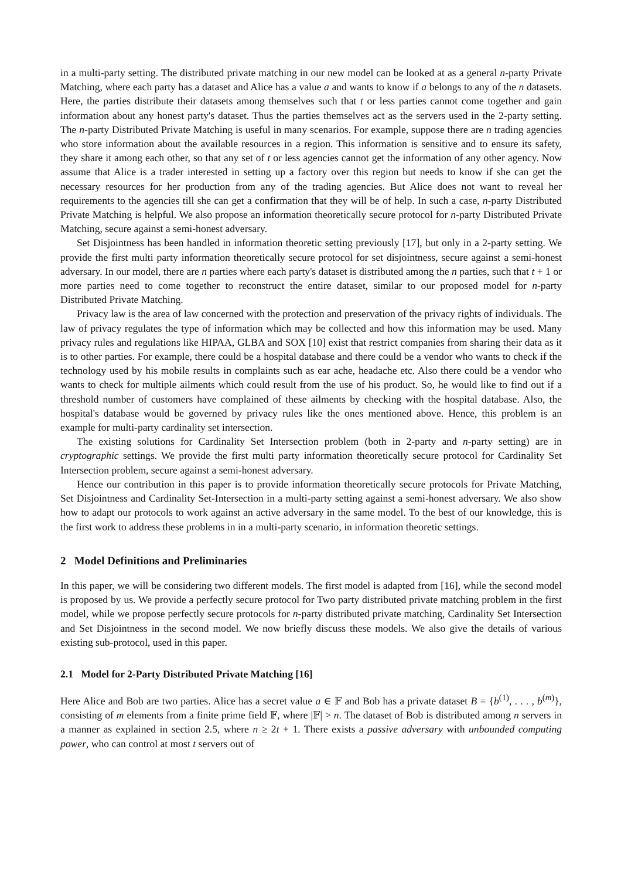in a multi-party setting. The distributed private matching in our new model can be looked at as a general n-party Private Matching, where each party has a dataset and Alice has a value a and wants to know if a belongs to any of the n datasets. Here, the parties distribute their datasets among themselves such that t or less parties cannot come together and gain information about any honest party's dataset. Thus the parties themselves act as the servers used in the 2-party setting. The n-party Distributed Private Matching is useful in many scenarios. For example, suppose there are n trading agencies who store information about the available resources in a region. This information is sensitive and to ensure its safety, they share it among each other, so that any set of t or less agencies cannot get the information of any other agency. Now assume that Alice is a trader interested in setting up a factory over this region but needs to know if she can get the necessary resources for her production from any of the trading agencies. But Alice does not want to reveal her requirements to the agencies till she can get a confirmation that they will be of help. In such a case, n-party Distributed Private Matching is helpful. We also propose an information theoretically secure protocol for n-party Distributed Private Matching, secure against a semi-honest adversary.
Set Disjointness has been handled in information theoretic setting previously [17], but only in a 2-party setting. We provide the first multi party information theoretically secure protocol for set disjointness, secure against a semi-honest adversary. In our model, there are n parties where each party's dataset is distributed among the n parties, such that t + 1 or more parties need to come together to reconstruct the entire dataset, similar to our proposed model for n-party Distributed Private Matching.
Privacy law is the area of law concerned with the protection and preservation of the privacy rights of individuals. The law of privacy regulates the type of information which may be collected and how this information may be used. Many privacy rules and regulations like HIPAA, GLBA and SOX [10] exist that restrict companies from sharing their data as it is to other parties. For example, there could be a hospital database and there could be a vendor who wants to check if the technology used by his mobile results in complaints such as ear ache, headache etc. Also there could be a vendor who wants to check for multiple ailments which could result from the use of his product. So, he would like to find out if a threshold number of customers have complained of these ailments by checking with the hospital database. Also, the hospital's database would be governed by privacy rules like the ones mentioned above. Hence, this problem is an example for multi-party cardinality set intersection.
The existing solutions for Cardinality Set Intersection problem (both in 2-party and n-party setting) are in cryptographic settings. We provide the first multi party information theoretically secure protocol for Cardinality Set Intersection problem, secure against a semi-honest adversary.
Hence our contribution in this paper is to provide information theoretically secure protocols for Private Matching, Set Disjointness and Cardinality Set-Intersection in a multi-party setting against a semi-honest adversary. We also show how to adapt our protocols to work against an active adversary in the same model. To the best of our knowledge, this is the first work to address these problems in in a multi-party scenario, in information theoretic settings.
2 Model Definitions and Preliminaries
In this paper, we will be considering two different models. The first model is adapted from [16], while the second model is proposed by us. We provide a perfectly secure protocol for Two party distributed private matching problem in the first model, while we propose perfectly secure protocols for n-party distributed private matching, Cardinality Set Intersection and Set Disjointness in the second model. We now briefly discuss these models. We also give the details of various existing sub-protocol, used in this paper.
2.1 Model for 2-Party Distributed Private Matching [16]
Here Alice and Bob are two parties. Alice has a secret value a ∈ 𝔽 and Bob has a private dataset B = {b<sup>(1)</sup>, . . . , b<sup>(m)</sup>}, consisting of m elements from a finite prime field 𝔽, where |𝔽| > n. The dataset of Bob is distributed among n servers in a manner as explained in section 2.5, where n ≥ 2t + 1. There exists a passive adversary with unbounded computing power, who can control at most t servers out of